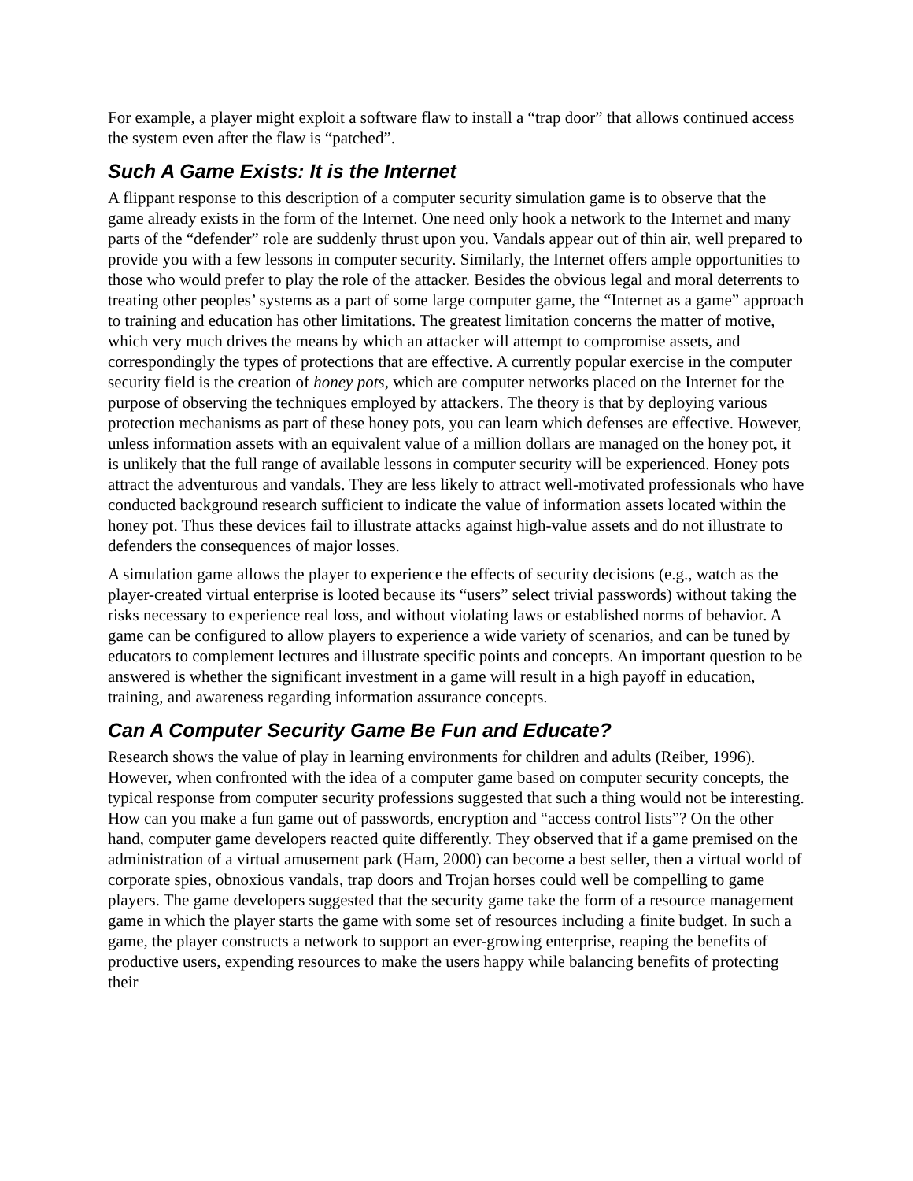For example, a player might exploit a software flaw to install a “trap door” that allows continued access the system even after the flaw is “patched”.
Such A Game Exists: It is the Internet
A flippant response to this description of a computer security simulation game is to observe that the game already exists in the form of the Internet. One need only hook a network to the Internet and many parts of the “defender” role are suddenly thrust upon you. Vandals appear out of thin air, well prepared to provide you with a few lessons in computer security. Similarly, the Internet offers ample opportunities to those who would prefer to play the role of the attacker. Besides the obvious legal and moral deterrents to treating other peoples’ systems as a part of some large computer game, the “Internet as a game” approach to training and education has other limitations. The greatest limitation concerns the matter of motive, which very much drives the means by which an attacker will attempt to compromise assets, and correspondingly the types of protections that are effective. A currently popular exercise in the computer security field is the creation of honey pots, which are computer networks placed on the Internet for the purpose of observing the techniques employed by attackers. The theory is that by deploying various protection mechanisms as part of these honey pots, you can learn which defenses are effective. However, unless information assets with an equivalent value of a million dollars are managed on the honey pot, it is unlikely that the full range of available lessons in computer security will be experienced. Honey pots attract the adventurous and vandals. They are less likely to attract well-motivated professionals who have conducted background research sufficient to indicate the value of information assets located within the honey pot. Thus these devices fail to illustrate attacks against high-value assets and do not illustrate to defenders the consequences of major losses.
A simulation game allows the player to experience the effects of security decisions (e.g., watch as the player-created virtual enterprise is looted because its “users” select trivial passwords) without taking the risks necessary to experience real loss, and without violating laws or established norms of behavior. A game can be configured to allow players to experience a wide variety of scenarios, and can be tuned by educators to complement lectures and illustrate specific points and concepts. An important question to be answered is whether the significant investment in a game will result in a high payoff in education, training, and awareness regarding information assurance concepts.
Can A Computer Security Game Be Fun and Educate?
Research shows the value of play in learning environments for children and adults (Reiber, 1996). However, when confronted with the idea of a computer game based on computer security concepts, the typical response from computer security professions suggested that such a thing would not be interesting. How can you make a fun game out of passwords, encryption and “access control lists”? On the other hand, computer game developers reacted quite differently. They observed that if a game premised on the administration of a virtual amusement park (Ham, 2000) can become a best seller, then a virtual world of corporate spies, obnoxious vandals, trap doors and Trojan horses could well be compelling to game players. The game developers suggested that the security game take the form of a resource management game in which the player starts the game with some set of resources including a finite budget. In such a game, the player constructs a network to support an ever-growing enterprise, reaping the benefits of productive users, expending resources to make the users happy while balancing benefits of protecting their